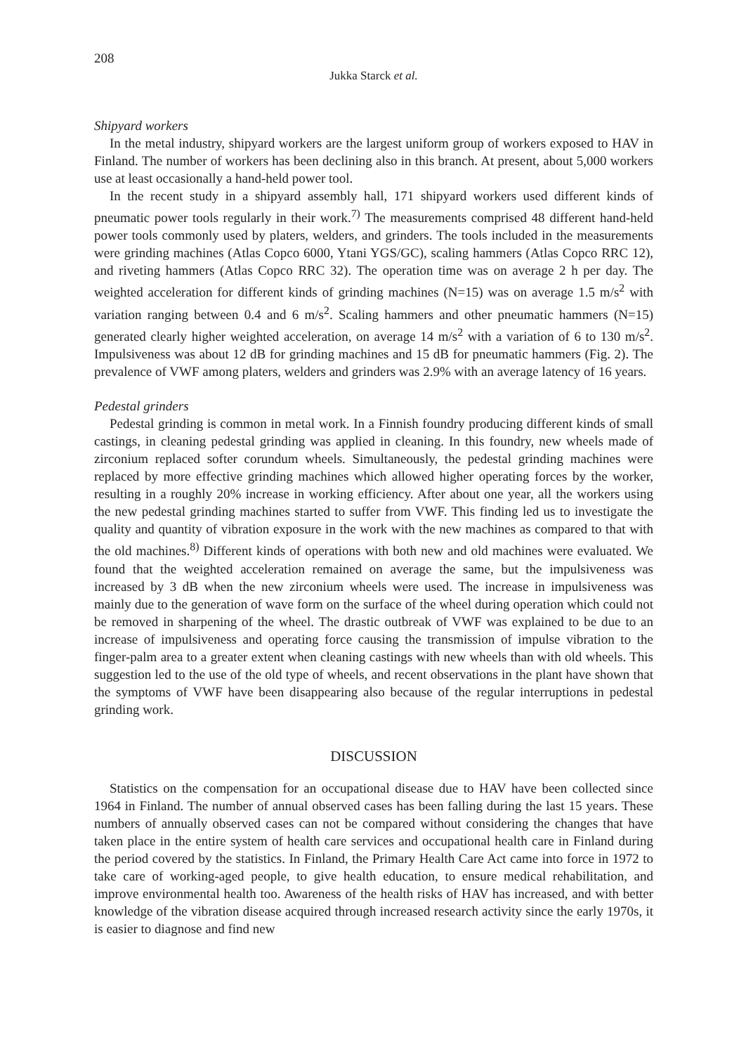208
Jukka Starck et al.
Shipyard workers
In the metal industry, shipyard workers are the largest uniform group of workers exposed to HAV in Finland. The number of workers has been declining also in this branch. At present, about 5,000 workers use at least occasionally a hand-held power tool.
In the recent study in a shipyard assembly hall, 171 shipyard workers used different kinds of pneumatic power tools regularly in their work.<sup>7)</sup> The measurements comprised 48 different hand-held power tools commonly used by platers, welders, and grinders. The tools included in the measurements were grinding machines (Atlas Copco 6000, Ytani YGS/GC), scaling hammers (Atlas Copco RRC 12), and riveting hammers (Atlas Copco RRC 32). The operation time was on average 2 h per day. The weighted acceleration for different kinds of grinding machines (N=15) was on average 1.5 m/s<sup>2</sup> with variation ranging between 0.4 and 6 m/s<sup>2</sup>. Scaling hammers and other pneumatic hammers (N=15) generated clearly higher weighted acceleration, on average 14 m/s<sup>2</sup> with a variation of 6 to 130 m/s<sup>2</sup>. Impulsiveness was about 12 dB for grinding machines and 15 dB for pneumatic hammers (Fig. 2). The prevalence of VWF among platers, welders and grinders was 2.9% with an average latency of 16 years.
Pedestal grinders
Pedestal grinding is common in metal work. In a Finnish foundry producing different kinds of small castings, in cleaning pedestal grinding was applied in cleaning. In this foundry, new wheels made of zirconium replaced softer corundum wheels. Simultaneously, the pedestal grinding machines were replaced by more effective grinding machines which allowed higher operating forces by the worker, resulting in a roughly 20% increase in working efficiency. After about one year, all the workers using the new pedestal grinding machines started to suffer from VWF. This finding led us to investigate the quality and quantity of vibration exposure in the work with the new machines as compared to that with the old machines.<sup>8)</sup> Different kinds of operations with both new and old machines were evaluated. We found that the weighted acceleration remained on average the same, but the impulsiveness was increased by 3 dB when the new zirconium wheels were used. The increase in impulsiveness was mainly due to the generation of wave form on the surface of the wheel during operation which could not be removed in sharpening of the wheel. The drastic outbreak of VWF was explained to be due to an increase of impulsiveness and operating force causing the transmission of impulse vibration to the finger-palm area to a greater extent when cleaning castings with new wheels than with old wheels. This suggestion led to the use of the old type of wheels, and recent observations in the plant have shown that the symptoms of VWF have been disappearing also because of the regular interruptions in pedestal grinding work.
DISCUSSION
Statistics on the compensation for an occupational disease due to HAV have been collected since 1964 in Finland. The number of annual observed cases has been falling during the last 15 years. These numbers of annually observed cases can not be compared without considering the changes that have taken place in the entire system of health care services and occupational health care in Finland during the period covered by the statistics. In Finland, the Primary Health Care Act came into force in 1972 to take care of working-aged people, to give health education, to ensure medical rehabilitation, and improve environmental health too. Awareness of the health risks of HAV has increased, and with better knowledge of the vibration disease acquired through increased research activity since the early 1970s, it is easier to diagnose and find new